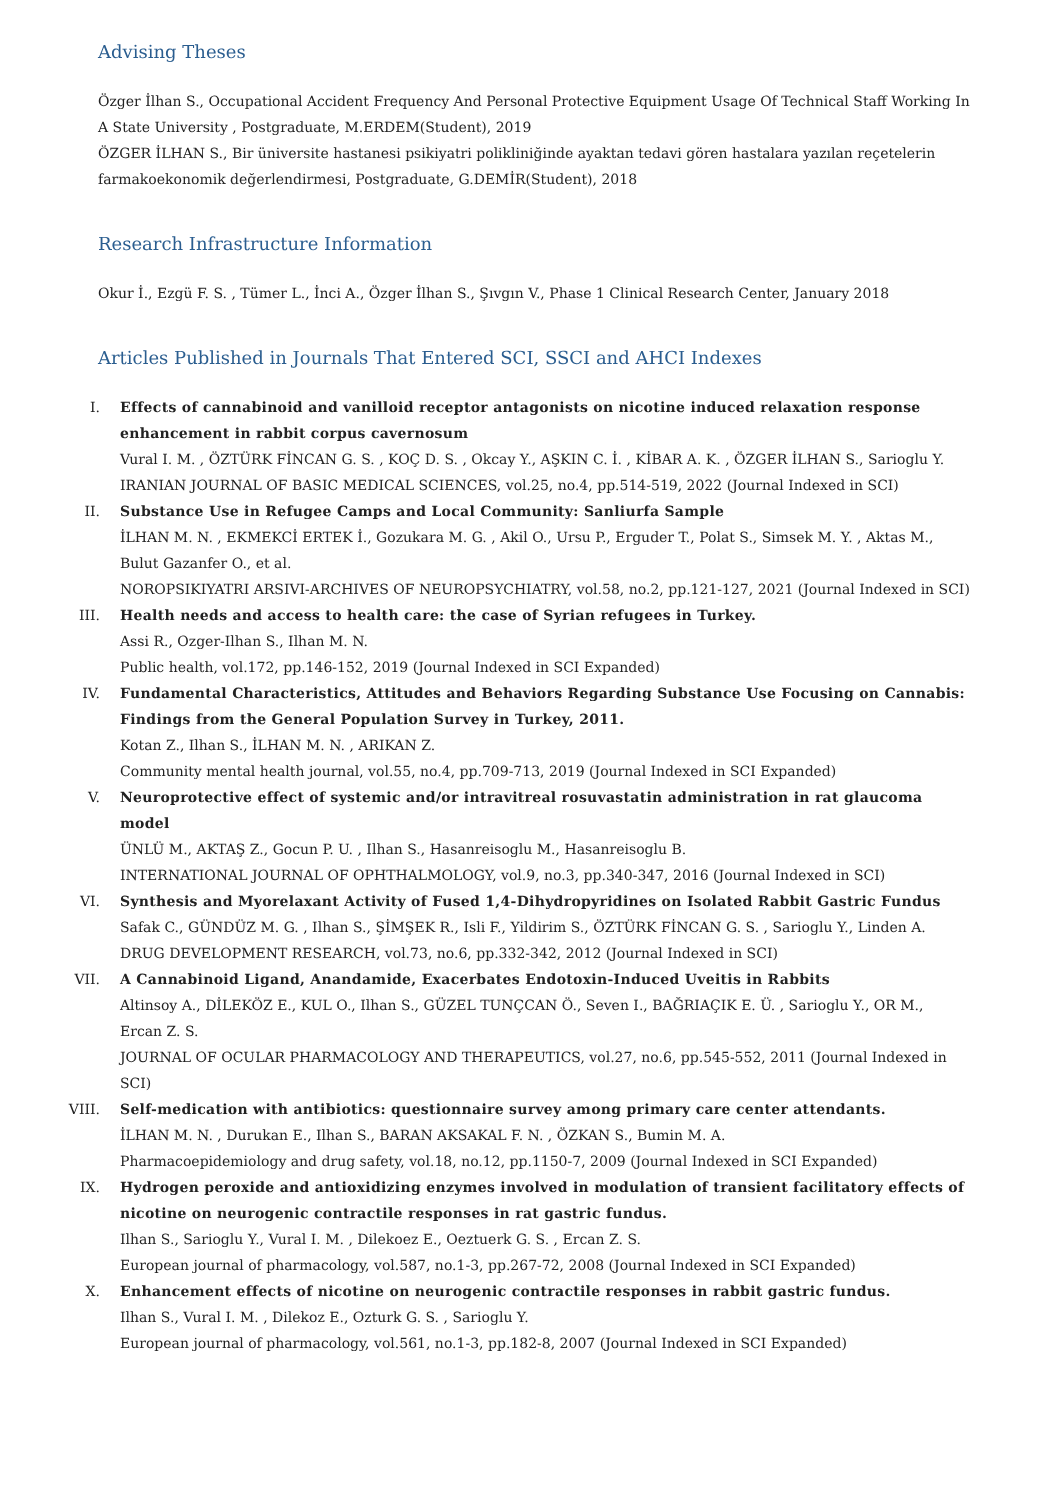Advising Theses
Özger İlhan S., Occupational Accident Frequency And Personal Protective Equipment Usage Of Technical Staff Working In A State University , Postgraduate, M.ERDEM(Student), 2019
ÖZGER İLHAN S., Bir üniversite hastanesi psikiyatri polikliniğinde ayaktan tedavi gören hastalara yazılan reçetelerin farmakoekonomik değerlendirmesi, Postgraduate, G.DEMİR(Student), 2018
Research Infrastructure Information
Okur İ., Ezgü F. S. , Tümer L., İnci A., Özger İlhan S., Şıvgın V., Phase 1 Clinical Research Center, January 2018
Articles Published in Journals That Entered SCI, SSCI and AHCI Indexes
I. Effects of cannabinoid and vanilloid receptor antagonists on nicotine induced relaxation response enhancement in rabbit corpus cavernosum
Vural I. M. , ÖZTÜRK FİNCAN G. S. , KOÇ D. S. , Okcay Y., AŞKIN C. İ. , KİBAR A. K. , ÖZGER İLHAN S., Sarioglu Y.
IRANIAN JOURNAL OF BASIC MEDICAL SCIENCES, vol.25, no.4, pp.514-519, 2022 (Journal Indexed in SCI)
II. Substance Use in Refugee Camps and Local Community: Sanliurfa Sample
İLHAN M. N. , EKMEKCİ ERTEK İ., Gozukara M. G. , Akil O., Ursu P., Erguder T., Polat S., Simsek M. Y. , Aktas M., Bulut Gazanfer O., et al.
NOROPSIKIYATRI ARSIVI-ARCHIVES OF NEUROPSYCHIATRY, vol.58, no.2, pp.121-127, 2021 (Journal Indexed in SCI)
III. Health needs and access to health care: the case of Syrian refugees in Turkey.
Assi R., Ozger-Ilhan S., Ilhan M. N.
Public health, vol.172, pp.146-152, 2019 (Journal Indexed in SCI Expanded)
IV. Fundamental Characteristics, Attitudes and Behaviors Regarding Substance Use Focusing on Cannabis: Findings from the General Population Survey in Turkey, 2011.
Kotan Z., Ilhan S., İLHAN M. N. , ARIKAN Z.
Community mental health journal, vol.55, no.4, pp.709-713, 2019 (Journal Indexed in SCI Expanded)
V. Neuroprotective effect of systemic and/or intravitreal rosuvastatin administration in rat glaucoma model
ÜNLÜ M., AKTAŞ Z., Gocun P. U. , Ilhan S., Hasanreisoglu M., Hasanreisoglu B.
INTERNATIONAL JOURNAL OF OPHTHALMOLOGY, vol.9, no.3, pp.340-347, 2016 (Journal Indexed in SCI)
VI. Synthesis and Myorelaxant Activity of Fused 1,4-Dihydropyridines on Isolated Rabbit Gastric Fundus
Safak C., GÜNDÜZ M. G. , Ilhan S., ŞİMŞEK R., Isli F., Yildirim S., ÖZTÜRK FİNCAN G. S. , Sarioglu Y., Linden A.
DRUG DEVELOPMENT RESEARCH, vol.73, no.6, pp.332-342, 2012 (Journal Indexed in SCI)
VII. A Cannabinoid Ligand, Anandamide, Exacerbates Endotoxin-Induced Uveitis in Rabbits
Altinsoy A., DİLEKÖZ E., KUL O., Ilhan S., GÜZEL TUNÇCAN Ö., Seven I., BAĞRIAÇIK E. Ü. , Sarioglu Y., OR M., Ercan Z. S.
JOURNAL OF OCULAR PHARMACOLOGY AND THERAPEUTICS, vol.27, no.6, pp.545-552, 2011 (Journal Indexed in SCI)
VIII. Self-medication with antibiotics: questionnaire survey among primary care center attendants.
İLHAN M. N. , Durukan E., Ilhan S., BARAN AKSAKAL F. N. , ÖZKAN S., Bumin M. A.
Pharmacoepidemiology and drug safety, vol.18, no.12, pp.1150-7, 2009 (Journal Indexed in SCI Expanded)
IX. Hydrogen peroxide and antioxidizing enzymes involved in modulation of transient facilitatory effects of nicotine on neurogenic contractile responses in rat gastric fundus.
Ilhan S., Sarioglu Y., Vural I. M. , Dilekoez E., Oeztuerk G. S. , Ercan Z. S.
European journal of pharmacology, vol.587, no.1-3, pp.267-72, 2008 (Journal Indexed in SCI Expanded)
X. Enhancement effects of nicotine on neurogenic contractile responses in rabbit gastric fundus.
Ilhan S., Vural I. M. , Dilekoz E., Ozturk G. S. , Sarioglu Y.
European journal of pharmacology, vol.561, no.1-3, pp.182-8, 2007 (Journal Indexed in SCI Expanded)